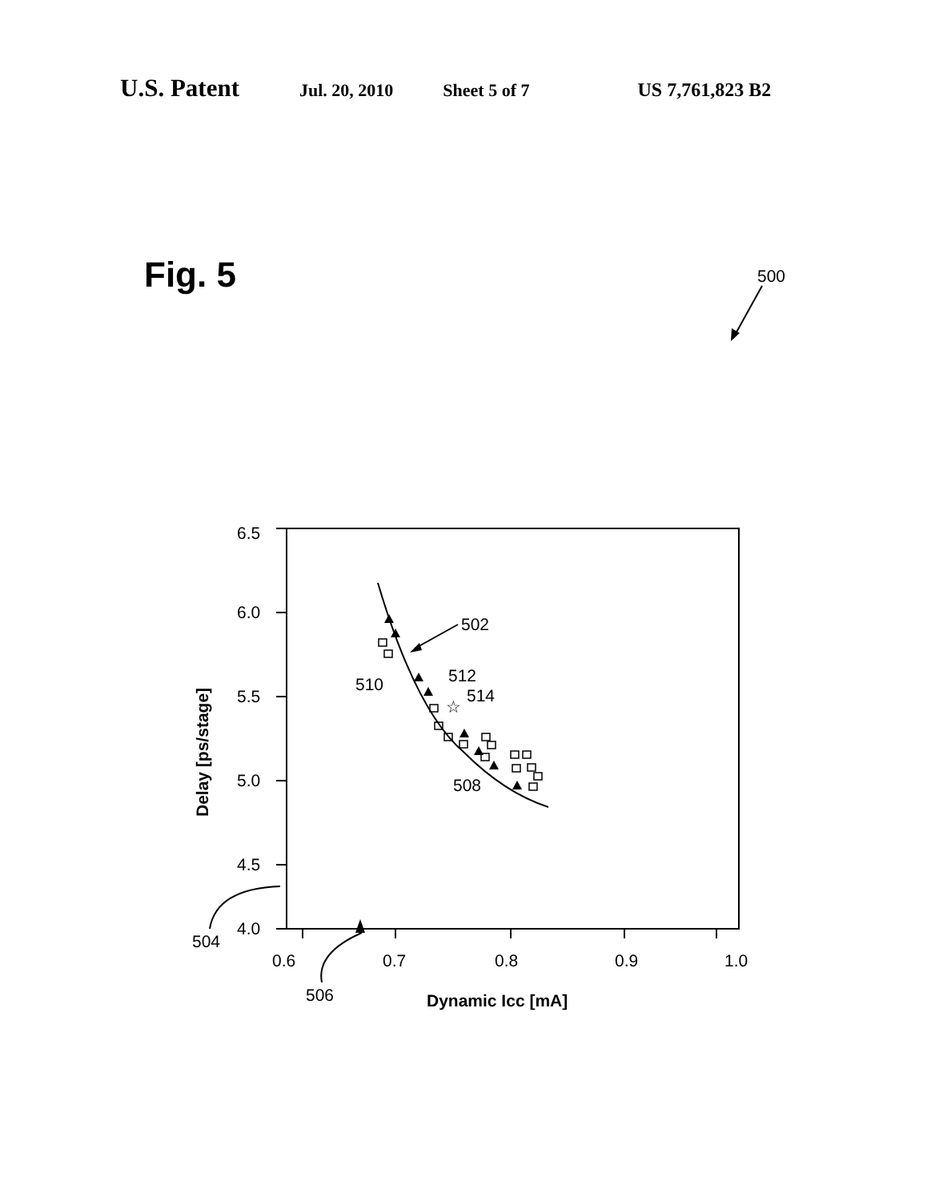U.S. Patent
Jul. 20, 2010 Sheet 5 of 7 US 7,761,823 B2
Fig. 5
500
6.5
6.0
5.5
5.0
4.5
4.0
0.6
0.7
0.8
0.9
1.0
Dynamic Icc [mA]
Delay [ps/stage]
☆
502
510
512
514
508
504
506